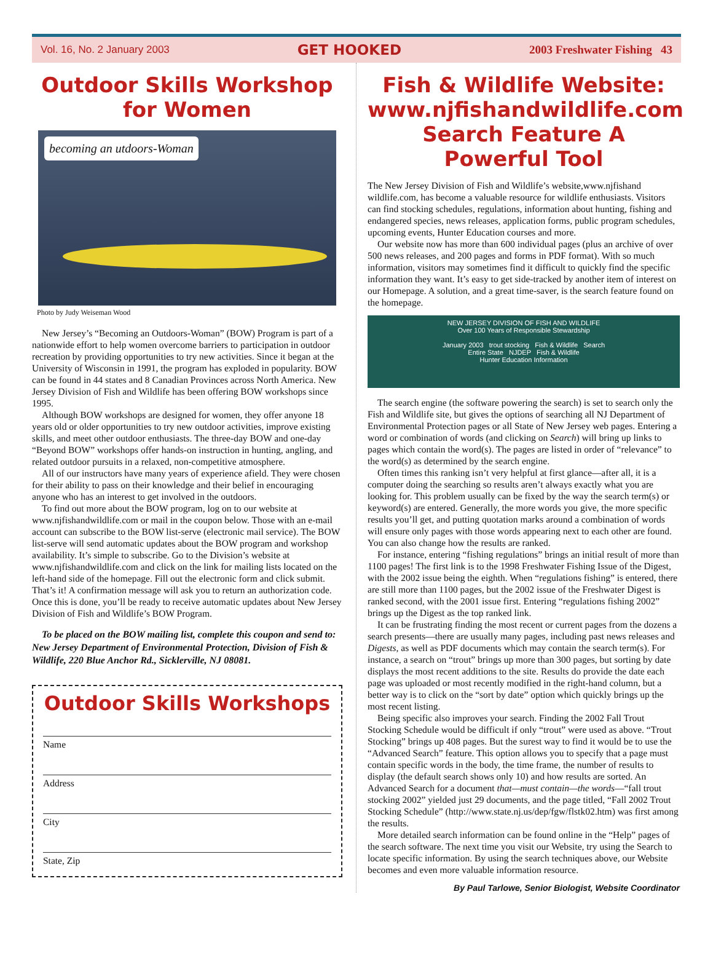Vol. 16, No. 2 January 2003 GET HOOKED 2003 Freshwater Fishing 43
Outdoor Skills Workshop for Women
becoming an utdoors-Woman
Photo by Judy Weiseman Wood
New Jersey’s “Becoming an Outdoors-Woman” (BOW) Program is part of a nationwide effort to help women overcome barriers to participation in outdoor recreation by providing opportunities to try new activities. Since it began at the University of Wisconsin in 1991, the program has exploded in popularity. BOW can be found in 44 states and 8 Canadian Provinces across North America. New Jersey Division of Fish and Wildlife has been offering BOW workshops since 1995.
Although BOW workshops are designed for women, they offer anyone 18 years old or older opportunities to try new outdoor activities, improve existing skills, and meet other outdoor enthusiasts. The three-day BOW and one-day “Beyond BOW” workshops offer hands-on instruction in hunting, angling, and related outdoor pursuits in a relaxed, non-competitive atmosphere.
All of our instructors have many years of experience afield. They were chosen for their ability to pass on their knowledge and their belief in encouraging anyone who has an interest to get involved in the outdoors.
To find out more about the BOW program, log on to our website at www.njfishandwildlife.com or mail in the coupon below. Those with an e-mail account can subscribe to the BOW list-serve (electronic mail service). The BOW list-serve will send automatic updates about the BOW program and workshop availability. It’s simple to subscribe. Go to the Division’s website at www.njfishandwildlife.com and click on the link for mailing lists located on the left-hand side of the homepage. Fill out the electronic form and click submit. That’s it! A confirmation message will ask you to return an authorization code. Once this is done, you’ll be ready to receive automatic updates about New Jersey Division of Fish and Wildlife’s BOW Program.
To be placed on the BOW mailing list, complete this coupon and send to: New Jersey Department of Environmental Protection, Division of Fish & Wildlife, 220 Blue Anchor Rd., Sicklerville, NJ 08081.
Outdoor Skills Workshops
Name
Address
City
State, Zip
Fish & Wildlife Website: www.njfishandwildlife.com Search Feature A Powerful Tool
The New Jersey Division of Fish and Wildlife’s website,www.njfishand wildlife.com, has become a valuable resource for wildlife enthusiasts. Visitors can find stocking schedules, regulations, information about hunting, fishing and endangered species, news releases, application forms, public program schedules, upcoming events, Hunter Education courses and more.
Our website now has more than 600 individual pages (plus an archive of over 500 news releases, and 200 pages and forms in PDF format). With so much information, visitors may sometimes find it difficult to quickly find the specific information they want. It’s easy to get side-tracked by another item of interest on our Homepage. A solution, and a great time-saver, is the search feature found on the homepage.
NEW JERSEY DIVISION OF FISH AND WILDLIFE
Over 100 Years of Responsible Stewardship
January 2003 trout stocking Fish & Wildlife Search
Entire State NJDEP Fish & Wildlife
Hunter Education Information
The search engine (the software powering the search) is set to search only the Fish and Wildlife site, but gives the options of searching all NJ Department of Environmental Protection pages or all State of New Jersey web pages. Entering a word or combination of words (and clicking on Search) will bring up links to pages which contain the word(s). The pages are listed in order of “relevance” to the word(s) as determined by the search engine.
Often times this ranking isn’t very helpful at first glance—after all, it is a computer doing the searching so results aren’t always exactly what you are looking for. This problem usually can be fixed by the way the search term(s) or keyword(s) are entered. Generally, the more words you give, the more specific results you’ll get, and putting quotation marks around a combination of words will ensure only pages with those words appearing next to each other are found. You can also change how the results are ranked.
For instance, entering “fishing regulations” brings an initial result of more than 1100 pages! The first link is to the 1998 Freshwater Fishing Issue of the Digest, with the 2002 issue being the eighth. When “regulations fishing” is entered, there are still more than 1100 pages, but the 2002 issue of the Freshwater Digest is ranked second, with the 2001 issue first. Entering “regulations fishing 2002” brings up the Digest as the top ranked link.
It can be frustrating finding the most recent or current pages from the dozens a search presents—there are usually many pages, including past news releases and Digests, as well as PDF documents which may contain the search term(s). For instance, a search on “trout” brings up more than 300 pages, but sorting by date displays the most recent additions to the site. Results do provide the date each page was uploaded or most recently modified in the right-hand column, but a better way is to click on the “sort by date” option which quickly brings up the most recent listing.
Being specific also improves your search. Finding the 2002 Fall Trout Stocking Schedule would be difficult if only “trout” were used as above. “Trout Stocking” brings up 408 pages. But the surest way to find it would be to use the “Advanced Search” feature. This option allows you to specify that a page must contain specific words in the body, the time frame, the number of results to display (the default search shows only 10) and how results are sorted. An Advanced Search for a document that—must contain—the words—“fall trout stocking 2002” yielded just 29 documents, and the page titled, “Fall 2002 Trout Stocking Schedule” (http://www.state.nj.us/dep/fgw/flstk02.htm) was first among the results.
More detailed search information can be found online in the “Help” pages of the search software. The next time you visit our Website, try using the Search to locate specific information. By using the search techniques above, our Website becomes and even more valuable information resource.
By Paul Tarlowe, Senior Biologist, Website Coordinator